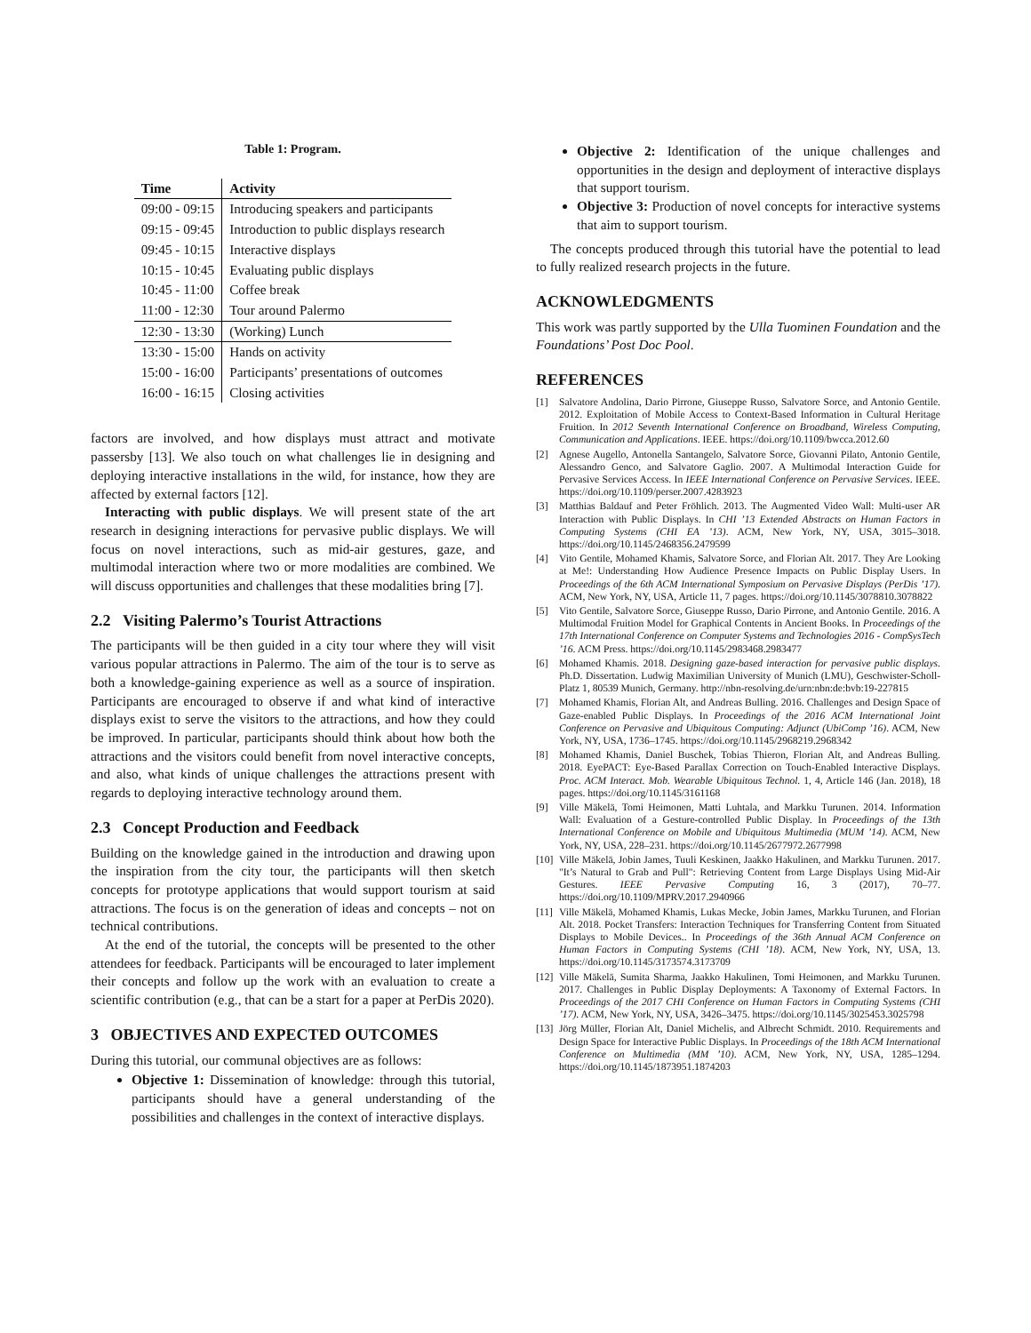Table 1: Program.
| Time | Activity |
| --- | --- |
| 09:00 - 09:15 | Introducing speakers and participants |
| 09:15 - 09:45 | Introduction to public displays research |
| 09:45 - 10:15 | Interactive displays |
| 10:15 - 10:45 | Evaluating public displays |
| 10:45 - 11:00 | Coffee break |
| 11:00 - 12:30 | Tour around Palermo |
| 12:30 - 13:30 | (Working) Lunch |
| 13:30 - 15:00 | Hands on activity |
| 15:00 - 16:00 | Participants’ presentations of outcomes |
| 16:00 - 16:15 | Closing activities |
factors are involved, and how displays must attract and motivate passersby [13]. We also touch on what challenges lie in designing and deploying interactive installations in the wild, for instance, how they are affected by external factors [12].
Interacting with public displays. We will present state of the art research in designing interactions for pervasive public displays. We will focus on novel interactions, such as mid-air gestures, gaze, and multimodal interaction where two or more modalities are combined. We will discuss opportunities and challenges that these modalities bring [7].
2.2 Visiting Palermo’s Tourist Attractions
The participants will be then guided in a city tour where they will visit various popular attractions in Palermo. The aim of the tour is to serve as both a knowledge-gaining experience as well as a source of inspiration. Participants are encouraged to observe if and what kind of interactive displays exist to serve the visitors to the attractions, and how they could be improved. In particular, participants should think about how both the attractions and the visitors could benefit from novel interactive concepts, and also, what kinds of unique challenges the attractions present with regards to deploying interactive technology around them.
2.3 Concept Production and Feedback
Building on the knowledge gained in the introduction and drawing upon the inspiration from the city tour, the participants will then sketch concepts for prototype applications that would support tourism at said attractions. The focus is on the generation of ideas and concepts – not on technical contributions.
At the end of the tutorial, the concepts will be presented to the other attendees for feedback. Participants will be encouraged to later implement their concepts and follow up the work with an evaluation to create a scientific contribution (e.g., that can be a start for a paper at PerDis 2020).
3 OBJECTIVES AND EXPECTED OUTCOMES
During this tutorial, our communal objectives are as follows:
Objective 1: Dissemination of knowledge: through this tutorial, participants should have a general understanding of the possibilities and challenges in the context of interactive displays.
Objective 2: Identification of the unique challenges and opportunities in the design and deployment of interactive displays that support tourism.
Objective 3: Production of novel concepts for interactive systems that aim to support tourism.
The concepts produced through this tutorial have the potential to lead to fully realized research projects in the future.
ACKNOWLEDGMENTS
This work was partly supported by the Ulla Tuominen Foundation and the Foundations’ Post Doc Pool.
REFERENCES
[1] Salvatore Andolina, Dario Pirrone, Giuseppe Russo, Salvatore Sorce, and Antonio Gentile. 2012. Exploitation of Mobile Access to Context-Based Information in Cultural Heritage Fruition. In 2012 Seventh International Conference on Broadband, Wireless Computing, Communication and Applications. IEEE. https://doi.org/10.1109/bwcca.2012.60
[2] Agnese Augello, Antonella Santangelo, Salvatore Sorce, Giovanni Pilato, Antonio Gentile, Alessandro Genco, and Salvatore Gaglio. 2007. A Multimodal Interaction Guide for Pervasive Services Access. In IEEE International Conference on Pervasive Services. IEEE. https://doi.org/10.1109/perser.2007.4283923
[3] Matthias Baldauf and Peter Fröhlich. 2013. The Augmented Video Wall: Multi-user AR Interaction with Public Displays. In CHI ’13 Extended Abstracts on Human Factors in Computing Systems (CHI EA ’13). ACM, New York, NY, USA, 3015–3018. https://doi.org/10.1145/2468356.2479599
[4] Vito Gentile, Mohamed Khamis, Salvatore Sorce, and Florian Alt. 2017. They Are Looking at Me!: Understanding How Audience Presence Impacts on Public Display Users. In Proceedings of the 6th ACM International Symposium on Pervasive Displays (PerDis ’17). ACM, New York, NY, USA, Article 11, 7 pages. https://doi.org/10.1145/3078810.3078822
[5] Vito Gentile, Salvatore Sorce, Giuseppe Russo, Dario Pirrone, and Antonio Gentile. 2016. A Multimodal Fruition Model for Graphical Contents in Ancient Books. In Proceedings of the 17th International Conference on Computer Systems and Technologies 2016 - CompSysTech ’16. ACM Press. https://doi.org/10.1145/2983468.2983477
[6] Mohamed Khamis. 2018. Designing gaze-based interaction for pervasive public displays. Ph.D. Dissertation. Ludwig Maximilian University of Munich (LMU), Geschwister-Scholl-Platz 1, 80539 Munich, Germany. http://nbn-resolving.de/urn:nbn:de:bvb:19-227815
[7] Mohamed Khamis, Florian Alt, and Andreas Bulling. 2016. Challenges and Design Space of Gaze-enabled Public Displays. In Proceedings of the 2016 ACM International Joint Conference on Pervasive and Ubiquitous Computing: Adjunct (UbiComp ’16). ACM, New York, NY, USA, 1736–1745. https://doi.org/10.1145/2968219.2968342
[8] Mohamed Khamis, Daniel Buschek, Tobias Thieron, Florian Alt, and Andreas Bulling. 2018. EyePACT: Eye-Based Parallax Correction on Touch-Enabled Interactive Displays. Proc. ACM Interact. Mob. Wearable Ubiquitous Technol. 1, 4, Article 146 (Jan. 2018), 18 pages. https://doi.org/10.1145/3161168
[9] Ville Mäkelä, Tomi Heimonen, Matti Luhtala, and Markku Turunen. 2014. Information Wall: Evaluation of a Gesture-controlled Public Display. In Proceedings of the 13th International Conference on Mobile and Ubiquitous Multimedia (MUM ’14). ACM, New York, NY, USA, 228–231. https://doi.org/10.1145/2677972.2677998
[10] Ville Mäkelä, Jobin James, Tuuli Keskinen, Jaakko Hakulinen, and Markku Turunen. 2017. "It’s Natural to Grab and Pull": Retrieving Content from Large Displays Using Mid-Air Gestures. IEEE Pervasive Computing 16, 3 (2017), 70–77. https://doi.org/10.1109/MPRV.2017.2940966
[11] Ville Mäkelä, Mohamed Khamis, Lukas Mecke, Jobin James, Markku Turunen, and Florian Alt. 2018. Pocket Transfers: Interaction Techniques for Transferring Content from Situated Displays to Mobile Devices.. In Proceedings of the 36th Annual ACM Conference on Human Factors in Computing Systems (CHI ’18). ACM, New York, NY, USA, 13. https://doi.org/10.1145/3173574.3173709
[12] Ville Mäkelä, Sumita Sharma, Jaakko Hakulinen, Tomi Heimonen, and Markku Turunen. 2017. Challenges in Public Display Deployments: A Taxonomy of External Factors. In Proceedings of the 2017 CHI Conference on Human Factors in Computing Systems (CHI ’17). ACM, New York, NY, USA, 3426–3475. https://doi.org/10.1145/3025453.3025798
[13] Jörg Müller, Florian Alt, Daniel Michelis, and Albrecht Schmidt. 2010. Requirements and Design Space for Interactive Public Displays. In Proceedings of the 18th ACM International Conference on Multimedia (MM ’10). ACM, New York, NY, USA, 1285–1294. https://doi.org/10.1145/1873951.1874203